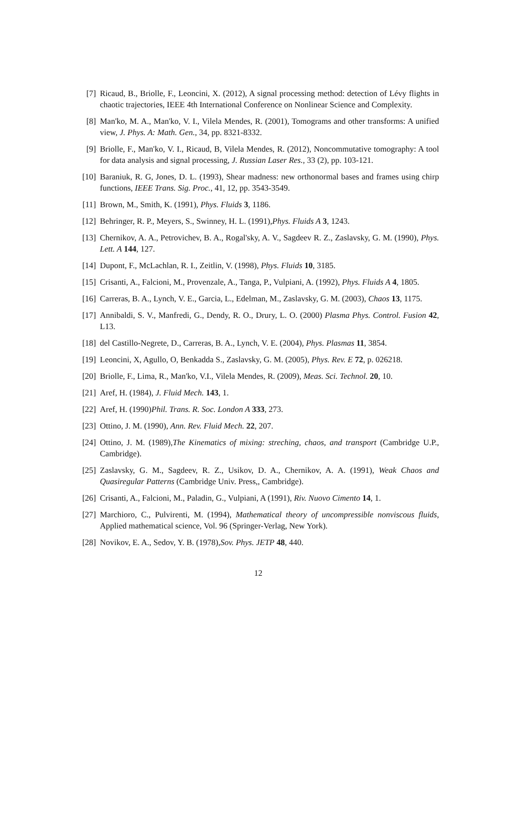[7] Ricaud, B., Briolle, F., Leoncini, X. (2012), A signal processing method: detection of Lévy flights in chaotic trajectories, IEEE 4th International Conference on Nonlinear Science and Complexity.
[8] Man'ko, M. A., Man'ko, V. I., Vilela Mendes, R. (2001), Tomograms and other transforms: A unified view, J. Phys. A: Math. Gen., 34, pp. 8321-8332.
[9] Briolle, F., Man'ko, V. I., Ricaud, B, Vilela Mendes, R. (2012), Noncommutative tomography: A tool for data analysis and signal processing, J. Russian Laser Res., 33 (2), pp. 103-121.
[10] Baraniuk, R. G, Jones, D. L. (1993), Shear madness: new orthonormal bases and frames using chirp functions, IEEE Trans. Sig. Proc., 41, 12, pp. 3543-3549.
[11] Brown, M., Smith, K. (1991), Phys. Fluids 3, 1186.
[12] Behringer, R. P., Meyers, S., Swinney, H. L. (1991),Phys. Fluids A 3, 1243.
[13] Chernikov, A. A., Petrovichev, B. A., Rogal'sky, A. V., Sagdeev R. Z., Zaslavsky, G. M. (1990), Phys. Lett. A 144, 127.
[14] Dupont, F., McLachlan, R. I., Zeitlin, V. (1998), Phys. Fluids 10, 3185.
[15] Crisanti, A., Falcioni, M., Provenzale, A., Tanga, P., Vulpiani, A. (1992), Phys. Fluids A 4, 1805.
[16] Carreras, B. A., Lynch, V. E., Garcia, L., Edelman, M., Zaslavsky, G. M. (2003), Chaos 13, 1175.
[17] Annibaldi, S. V., Manfredi, G., Dendy, R. O., Drury, L. O. (2000) Plasma Phys. Control. Fusion 42, L13.
[18] del Castillo-Negrete, D., Carreras, B. A., Lynch, V. E. (2004), Phys. Plasmas 11, 3854.
[19] Leoncini, X, Agullo, O, Benkadda S., Zaslavsky, G. M. (2005), Phys. Rev. E 72, p. 026218.
[20] Briolle, F., Lima, R., Man'ko, V.I., Vilela Mendes, R. (2009), Meas. Sci. Technol. 20, 10.
[21] Aref, H. (1984), J. Fluid Mech. 143, 1.
[22] Aref, H. (1990)Phil. Trans. R. Soc. London A 333, 273.
[23] Ottino, J. M. (1990), Ann. Rev. Fluid Mech. 22, 207.
[24] Ottino, J. M. (1989),The Kinematics of mixing: streching, chaos, and transport (Cambridge U.P., Cambridge).
[25] Zaslavsky, G. M., Sagdeev, R. Z., Usikov, D. A., Chernikov, A. A. (1991), Weak Chaos and Quasiregular Patterns (Cambridge Univ. Press,, Cambridge).
[26] Crisanti, A., Falcioni, M., Paladin, G., Vulpiani, A (1991), Riv. Nuovo Cimento 14, 1.
[27] Marchioro, C., Pulvirenti, M. (1994), Mathematical theory of uncompressible nonviscous fluids, Applied mathematical science, Vol. 96 (Springer-Verlag, New York).
[28] Novikov, E. A., Sedov, Y. B. (1978),Sov. Phys. JETP 48, 440.
12